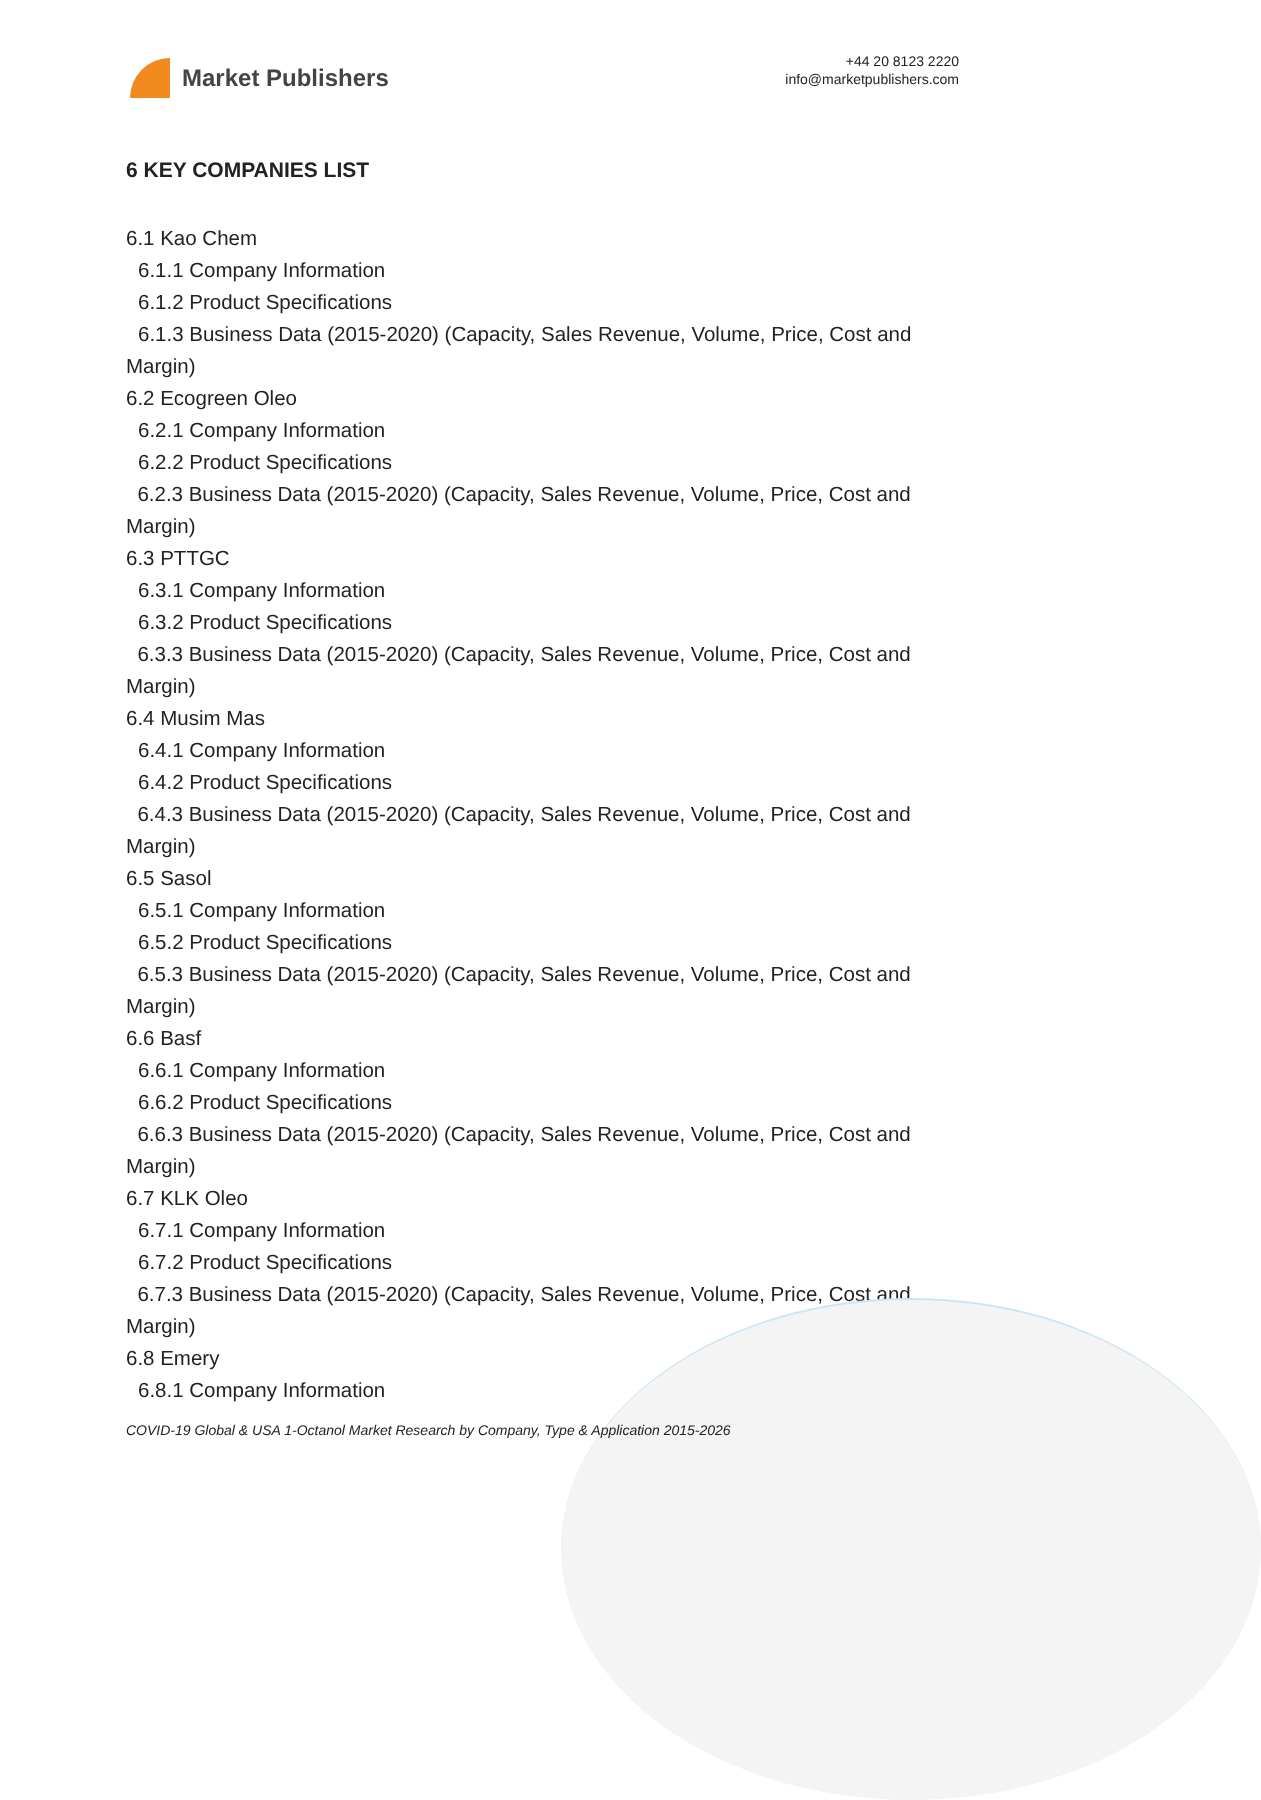Market Publishers
+44 20 8123 2220
info@marketpublishers.com
6 KEY COMPANIES LIST
6.1 Kao Chem
6.1.1 Company Information
6.1.2 Product Specifications
6.1.3 Business Data (2015-2020) (Capacity, Sales Revenue, Volume, Price, Cost and Margin)
6.2 Ecogreen Oleo
6.2.1 Company Information
6.2.2 Product Specifications
6.2.3 Business Data (2015-2020) (Capacity, Sales Revenue, Volume, Price, Cost and Margin)
6.3 PTTGC
6.3.1 Company Information
6.3.2 Product Specifications
6.3.3 Business Data (2015-2020) (Capacity, Sales Revenue, Volume, Price, Cost and Margin)
6.4 Musim Mas
6.4.1 Company Information
6.4.2 Product Specifications
6.4.3 Business Data (2015-2020) (Capacity, Sales Revenue, Volume, Price, Cost and Margin)
6.5 Sasol
6.5.1 Company Information
6.5.2 Product Specifications
6.5.3 Business Data (2015-2020) (Capacity, Sales Revenue, Volume, Price, Cost and Margin)
6.6 Basf
6.6.1 Company Information
6.6.2 Product Specifications
6.6.3 Business Data (2015-2020) (Capacity, Sales Revenue, Volume, Price, Cost and Margin)
6.7 KLK Oleo
6.7.1 Company Information
6.7.2 Product Specifications
6.7.3 Business Data (2015-2020) (Capacity, Sales Revenue, Volume, Price, Cost and Margin)
6.8 Emery
6.8.1 Company Information
COVID-19 Global & USA 1-Octanol Market Research by Company, Type & Application 2015-2026